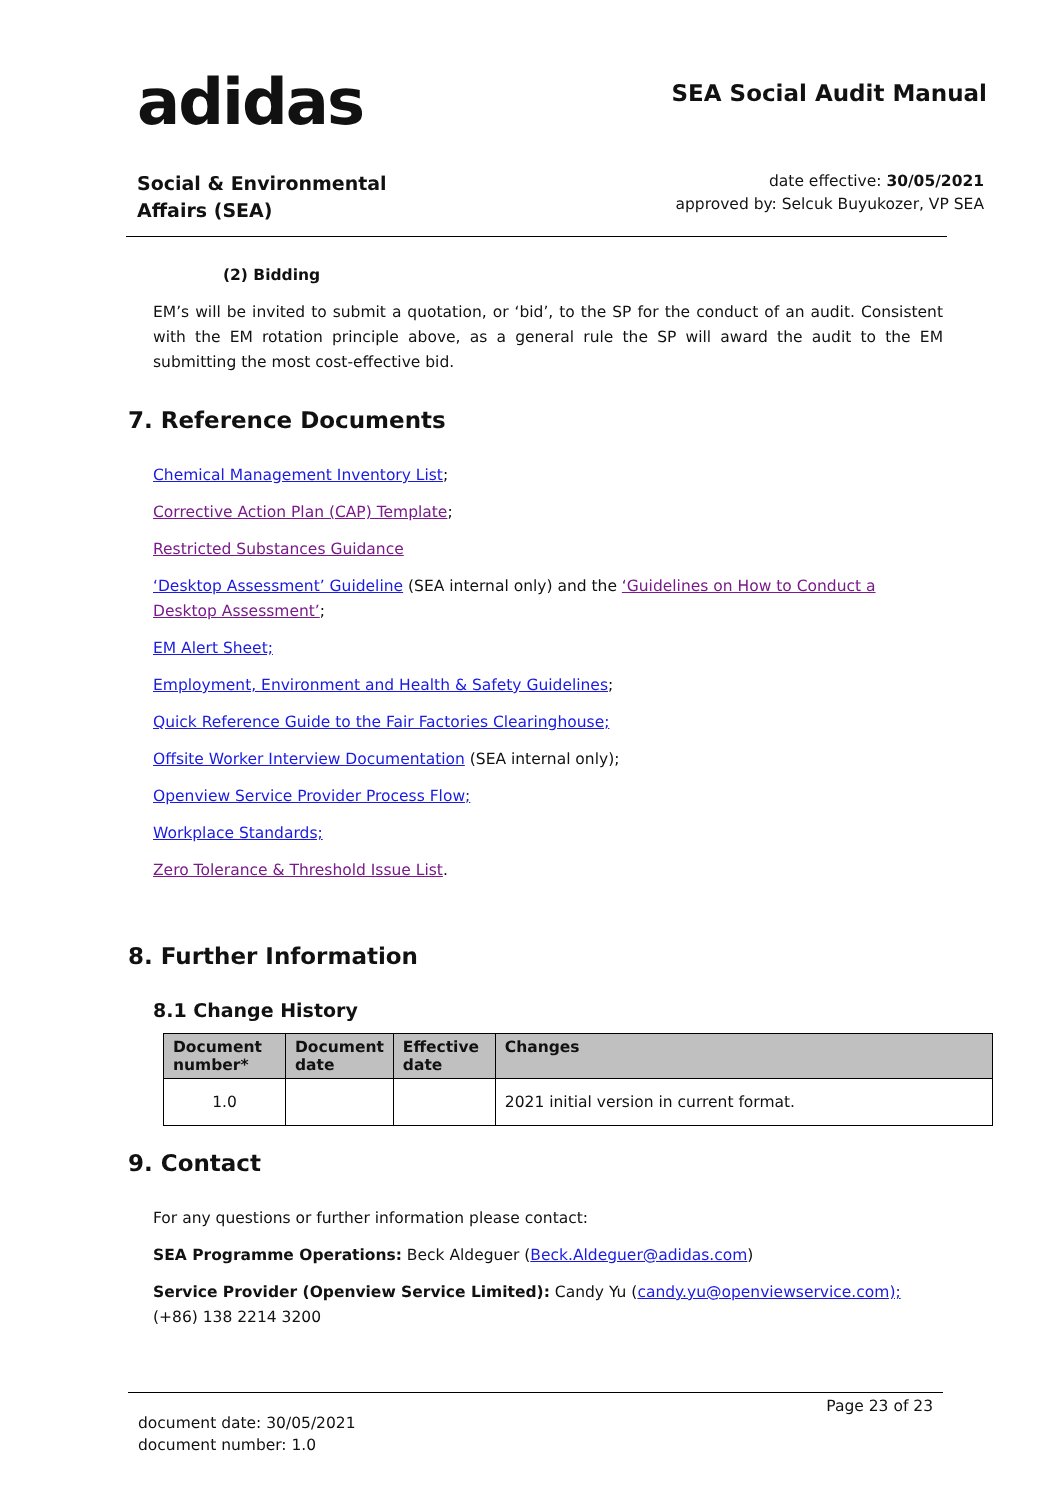adidas
SEA Social Audit Manual
Social & Environmental
Affairs (SEA)
date effective: 30/05/2021
approved by: Selcuk Buyukozer, VP SEA
(2) Bidding
EM’s will be invited to submit a quotation, or ‘bid’, to the SP for the conduct of an audit. Consistent with the EM rotation principle above, as a general rule the SP will award the audit to the EM submitting the most cost-effective bid.
7. Reference Documents
Chemical Management Inventory List;
Corrective Action Plan (CAP) Template;
Restricted Substances Guidance
‘Desktop Assessment’ Guideline (SEA internal only) and the ‘Guidelines on How to Conduct a Desktop Assessment’;
EM Alert Sheet;
Employment, Environment and Health & Safety Guidelines;
Quick Reference Guide to the Fair Factories Clearinghouse;
Offsite Worker Interview Documentation (SEA internal only);
Openview Service Provider Process Flow;
Workplace Standards;
Zero Tolerance & Threshold Issue List.
8. Further Information
8.1 Change History
| Document number* | Document date | Effective date | Changes |
| --- | --- | --- | --- |
| 1.0 | | | 2021 initial version in current format. |
9. Contact
For any questions or further information please contact:
SEA Programme Operations: Beck Aldeguer (Beck.Aldeguer@adidas.com)
Service Provider (Openview Service Limited): Candy Yu (candy.yu@openviewservice.com); (+86) 138 2214 3200
document date: 30/05/2021
document number: 1.0
Page 23 of 23